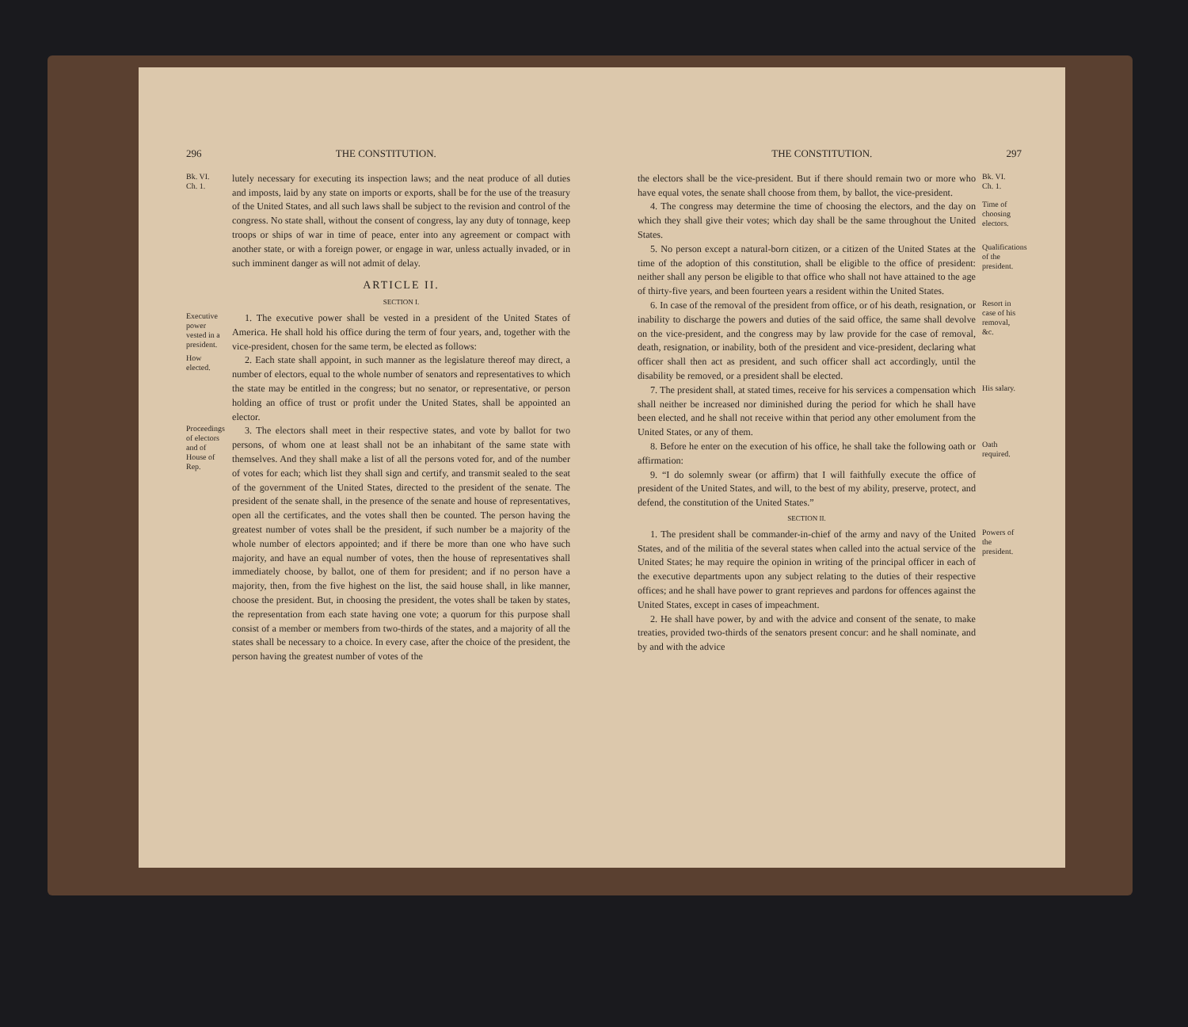296 THE CONSTITUTION.
Bk. VI.
Ch. 1.
lutely necessary for executing its inspection laws; and the neat produce of all duties and imposts, laid by any state on imports or exports, shall be for the use of the treasury of the United States, and all such laws shall be subject to the revision and control of the congress. No state shall, without the consent of congress, lay any duty of tonnage, keep troops or ships of war in time of peace, enter into any agreement or compact with another state, or with a foreign power, or engage in war, unless actually invaded, or in such imminent danger as will not admit of delay.
ARTICLE II.
SECTION I.
Executive power vested in a president.
1. The executive power shall be vested in a president of the United States of America. He shall hold his office during the term of four years, and, together with the vice-president, chosen for the same term, be elected as follows:
How elected.
2. Each state shall appoint, in such manner as the legislature thereof may direct, a number of electors, equal to the whole number of senators and representatives to which the state may be entitled in the congress; but no senator, or representative, or person holding an office of trust or profit under the United States, shall be appointed an elector.
Proceedings of electors and of House of Rep.
3. The electors shall meet in their respective states, and vote by ballot for two persons, of whom one at least shall not be an inhabitant of the same state with themselves. And they shall make a list of all the persons voted for, and of the number of votes for each; which list they shall sign and certify, and transmit sealed to the seat of the government of the United States, directed to the president of the senate. The president of the senate shall, in the presence of the senate and house of representatives, open all the certificates, and the votes shall then be counted. The person having the greatest number of votes shall be the president, if such number be a majority of the whole number of electors appointed; and if there be more than one who have such majority, and have an equal number of votes, then the house of representatives shall immediately choose, by ballot, one of them for president; and if no person have a majority, then, from the five highest on the list, the said house shall, in like manner, choose the president. But, in choosing the president, the votes shall be taken by states, the representation from each state having one vote; a quorum for this purpose shall consist of a member or members from two-thirds of the states, and a majority of all the states shall be necessary to a choice. In every case, after the choice of the president, the person having the greatest number of votes of the
THE CONSTITUTION. 297
the electors shall be the vice-president. But if there should remain two or more who have equal votes, the senate shall choose from them, by ballot, the vice-president.
Bk. VI.
Ch. 1.
4. The congress may determine the time of choosing the electors, and the day on which they shall give their votes; which day shall be the same throughout the United States.
Time of choosing electors.
5. No person except a natural-born citizen, or a citizen of the United States at the time of the adoption of this constitution, shall be eligible to the office of president: neither shall any person be eligible to that office who shall not have attained to the age of thirty-five years, and been fourteen years a resident within the United States.
Qualifications of the president.
6. In case of the removal of the president from office, or of his death, resignation, or inability to discharge the powers and duties of the said office, the same shall devolve on the vice-president, and the congress may by law provide for the case of removal, death, resignation, or inability, both of the president and vice-president, declaring what officer shall then act as president, and such officer shall act accordingly, until the disability be removed, or a president shall be elected.
Resort in case of his removal, &c.
7. The president shall, at stated times, receive for his services a compensation which shall neither be increased nor diminished during the period for which he shall have been elected, and he shall not receive within that period any other emolument from the United States, or any of them.
His salary.
8. Before he enter on the execution of his office, he shall take the following oath or affirmation:
9. “I do solemnly swear (or affirm) that I will faithfully execute the office of president of the United States, and will, to the best of my ability, preserve, protect, and defend, the constitution of the United States.”
SECTION II.
Oath required.
1. The president shall be commander-in-chief of the army and navy of the United States, and of the militia of the several states when called into the actual service of the United States; he may require the opinion in writing of the principal officer in each of the executive departments upon any subject relating to the duties of their respective offices; and he shall have power to grant reprieves and pardons for offences against the United States, except in cases of impeachment.
2. He shall have power, by and with the advice and consent of the senate, to make treaties, provided two-thirds of the senators present concur: and he shall nominate, and by and with the advice
Powers of the president.